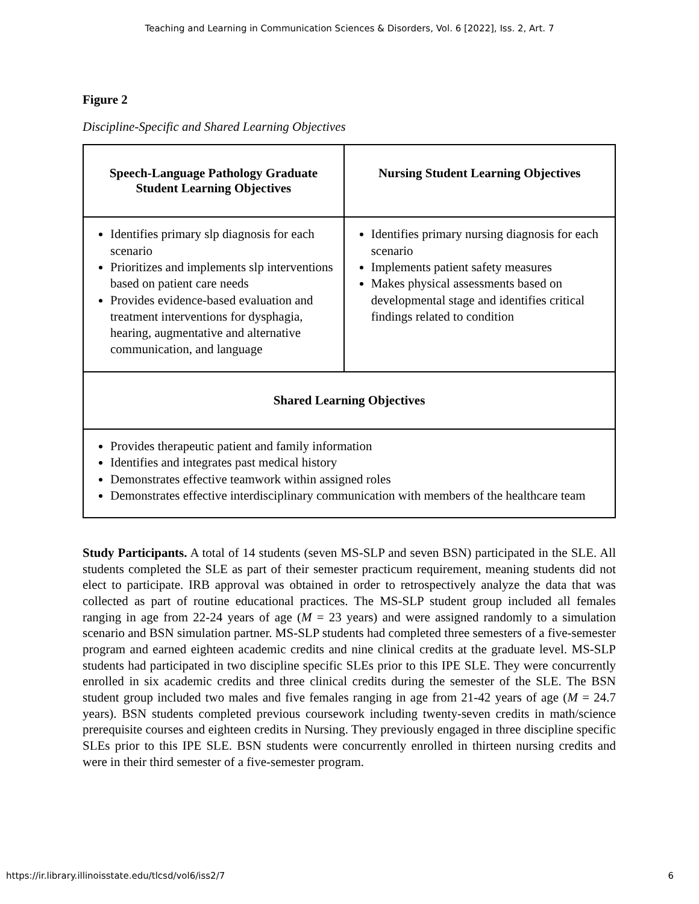Teaching and Learning in Communication Sciences & Disorders, Vol. 6 [2022], Iss. 2, Art. 7
Figure 2
Discipline-Specific and Shared Learning Objectives
| Speech-Language Pathology Graduate Student Learning Objectives | Nursing Student Learning Objectives |
| --- | --- |
| Identifies primary slp diagnosis for each scenario Prioritizes and implements slp interventions based on patient care needs Provides evidence-based evaluation and treatment interventions for dysphagia, hearing, augmentative and alternative communication, and language | Identifies primary nursing diagnosis for each scenario Implements patient safety measures Makes physical assessments based on developmental stage and identifies critical findings related to condition |
| Shared Learning Objectives | |
| Provides therapeutic patient and family information Identifies and integrates past medical history Demonstrates effective teamwork within assigned roles Demonstrates effective interdisciplinary communication with members of the healthcare team | |
Study Participants. A total of 14 students (seven MS-SLP and seven BSN) participated in the SLE. All students completed the SLE as part of their semester practicum requirement, meaning students did not elect to participate. IRB approval was obtained in order to retrospectively analyze the data that was collected as part of routine educational practices. The MS-SLP student group included all females ranging in age from 22-24 years of age (M = 23 years) and were assigned randomly to a simulation scenario and BSN simulation partner. MS-SLP students had completed three semesters of a five-semester program and earned eighteen academic credits and nine clinical credits at the graduate level. MS-SLP students had participated in two discipline specific SLEs prior to this IPE SLE. They were concurrently enrolled in six academic credits and three clinical credits during the semester of the SLE. The BSN student group included two males and five females ranging in age from 21-42 years of age (M = 24.7 years). BSN students completed previous coursework including twenty-seven credits in math/science prerequisite courses and eighteen credits in Nursing. They previously engaged in three discipline specific SLEs prior to this IPE SLE. BSN students were concurrently enrolled in thirteen nursing credits and were in their third semester of a five-semester program.
https://ir.library.illinoisstate.edu/tlcsd/vol6/iss2/7 6